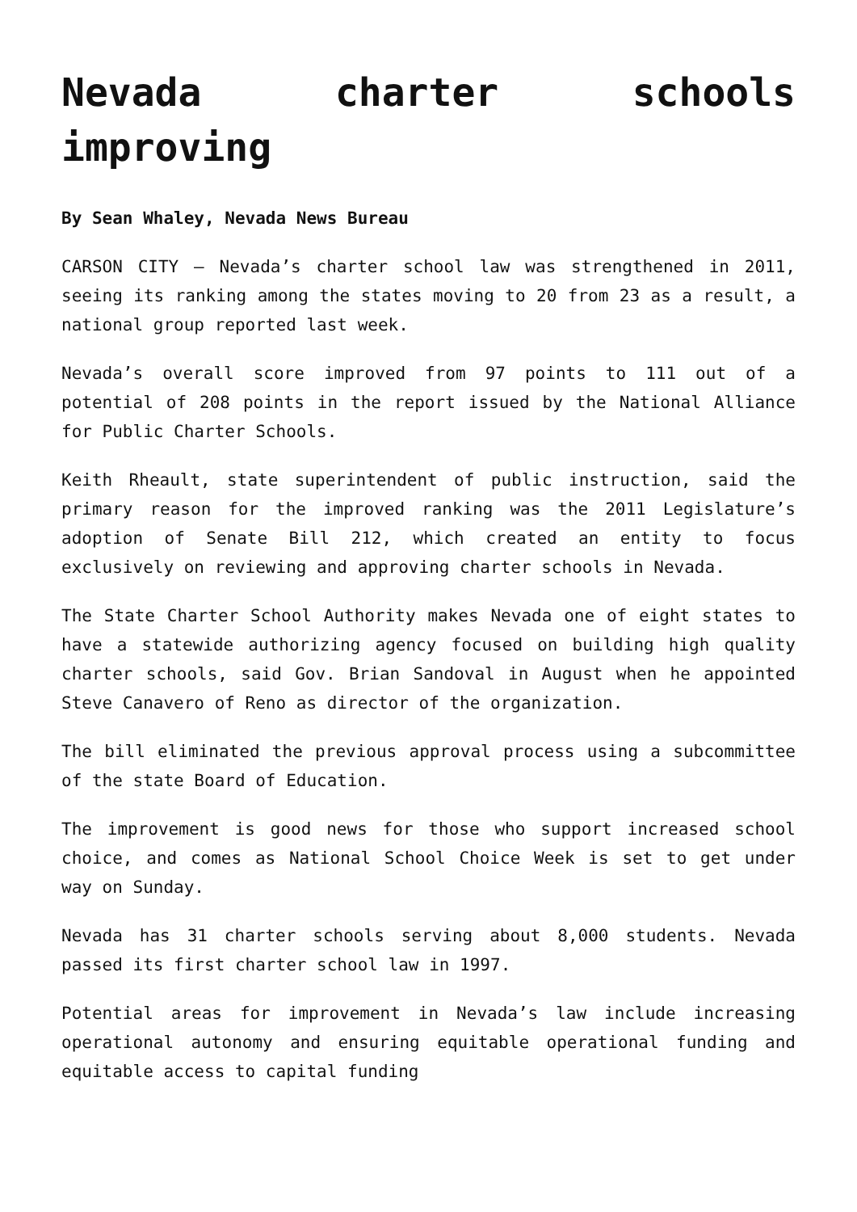Nevada charter schools improving
By Sean Whaley, Nevada News Bureau
CARSON CITY – Nevada’s charter school law was strengthened in 2011, seeing its ranking among the states moving to 20 from 23 as a result, a national group reported last week.
Nevada’s overall score improved from 97 points to 111 out of a potential of 208 points in the report issued by the National Alliance for Public Charter Schools.
Keith Rheault, state superintendent of public instruction, said the primary reason for the improved ranking was the 2011 Legislature’s adoption of Senate Bill 212, which created an entity to focus exclusively on reviewing and approving charter schools in Nevada.
The State Charter School Authority makes Nevada one of eight states to have a statewide authorizing agency focused on building high quality charter schools, said Gov. Brian Sandoval in August when he appointed Steve Canavero of Reno as director of the organization.
The bill eliminated the previous approval process using a subcommittee of the state Board of Education.
The improvement is good news for those who support increased school choice, and comes as National School Choice Week is set to get under way on Sunday.
Nevada has 31 charter schools serving about 8,000 students. Nevada passed its first charter school law in 1997.
Potential areas for improvement in Nevada’s law include increasing operational autonomy and ensuring equitable operational funding and equitable access to capital funding